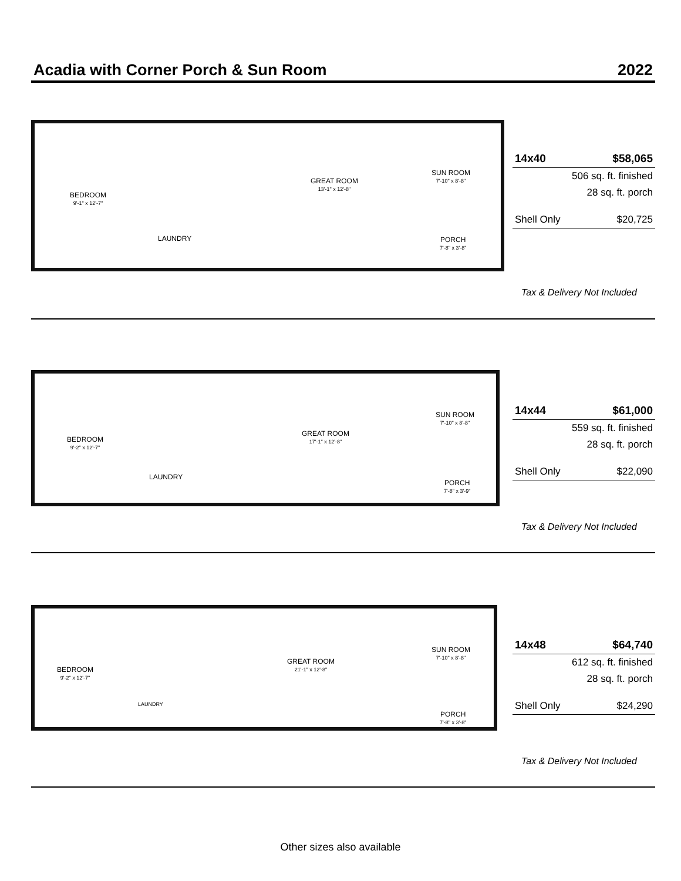Acadia with Corner Porch & Sun Room 2022
BEDROOM
9'-1" x 12'-7"
LAUNDRY
GREAT ROOM
13'-1" x 12'-8"
SUN ROOM
7'-10" x 8'-8"
PORCH
7'-8" x 3'-8"
| 14x40 | $58,065 |
| | 506 sq. ft. finished |
| | 28 sq. ft. porch |
| Shell Only | $20,725 |
Tax & Delivery Not Included
BEDROOM
9'-2" x 12'-7"
LAUNDRY
GREAT ROOM
17'-1" x 12'-8"
SUN ROOM
7'-10" x 8'-8"
PORCH
7'-8" x 3'-9"
| 14x44 | $61,000 |
| | 559 sq. ft. finished |
| | 28 sq. ft. porch |
| Shell Only | $22,090 |
Tax & Delivery Not Included
BEDROOM
9'-2" x 12'-7"
LAUNDRY
GREAT ROOM
21'-1" x 12'-8"
SUN ROOM
7'-10" x 8'-8"
PORCH
7'-8" x 3'-8"
| 14x48 | $64,740 |
| | 612 sq. ft. finished |
| | 28 sq. ft. porch |
| Shell Only | $24,290 |
Tax & Delivery Not Included
Other sizes also available